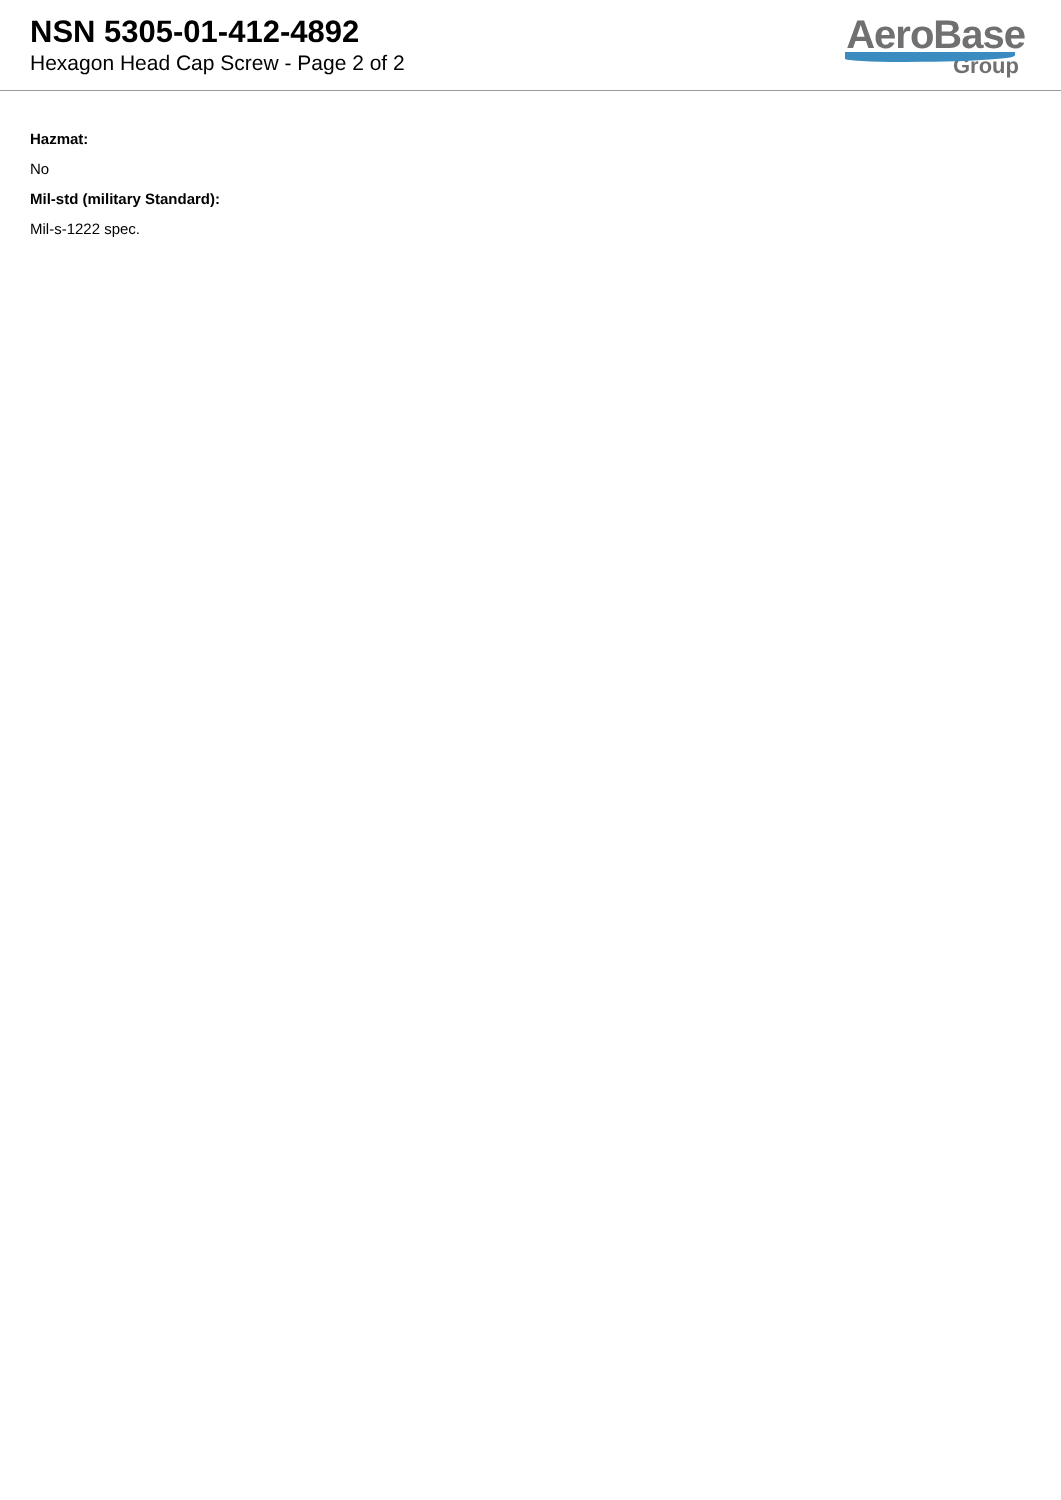NSN 5305-01-412-4892
Hexagon Head Cap Screw - Page 2 of 2
AeroBase
Group
Hazmat:
No
Mil-std (military Standard):
Mil-s-1222 spec.